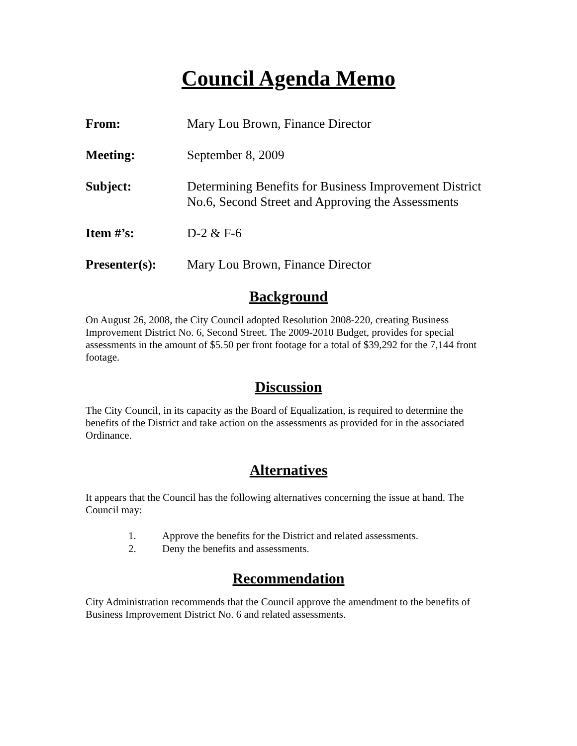Council Agenda Memo
From: Mary Lou Brown, Finance Director
Meeting: September 8, 2009
Subject: Determining Benefits for Business Improvement District No.6, Second Street and Approving the Assessments
Item #’s: D-2 & F-6
Presenter(s): Mary Lou Brown, Finance Director
Background
On August 26, 2008, the City Council adopted Resolution 2008-220, creating Business Improvement District No. 6, Second Street. The 2009-2010 Budget, provides for special assessments in the amount of $5.50 per front footage for a total of $39,292 for the 7,144 front footage.
Discussion
The City Council, in its capacity as the Board of Equalization, is required to determine the benefits of the District and take action on the assessments as provided for in the associated Ordinance.
Alternatives
It appears that the Council has the following alternatives concerning the issue at hand. The Council may:
1. Approve the benefits for the District and related assessments.
2. Deny the benefits and assessments.
Recommendation
City Administration recommends that the Council approve the amendment to the benefits of Business Improvement District No. 6 and related assessments.